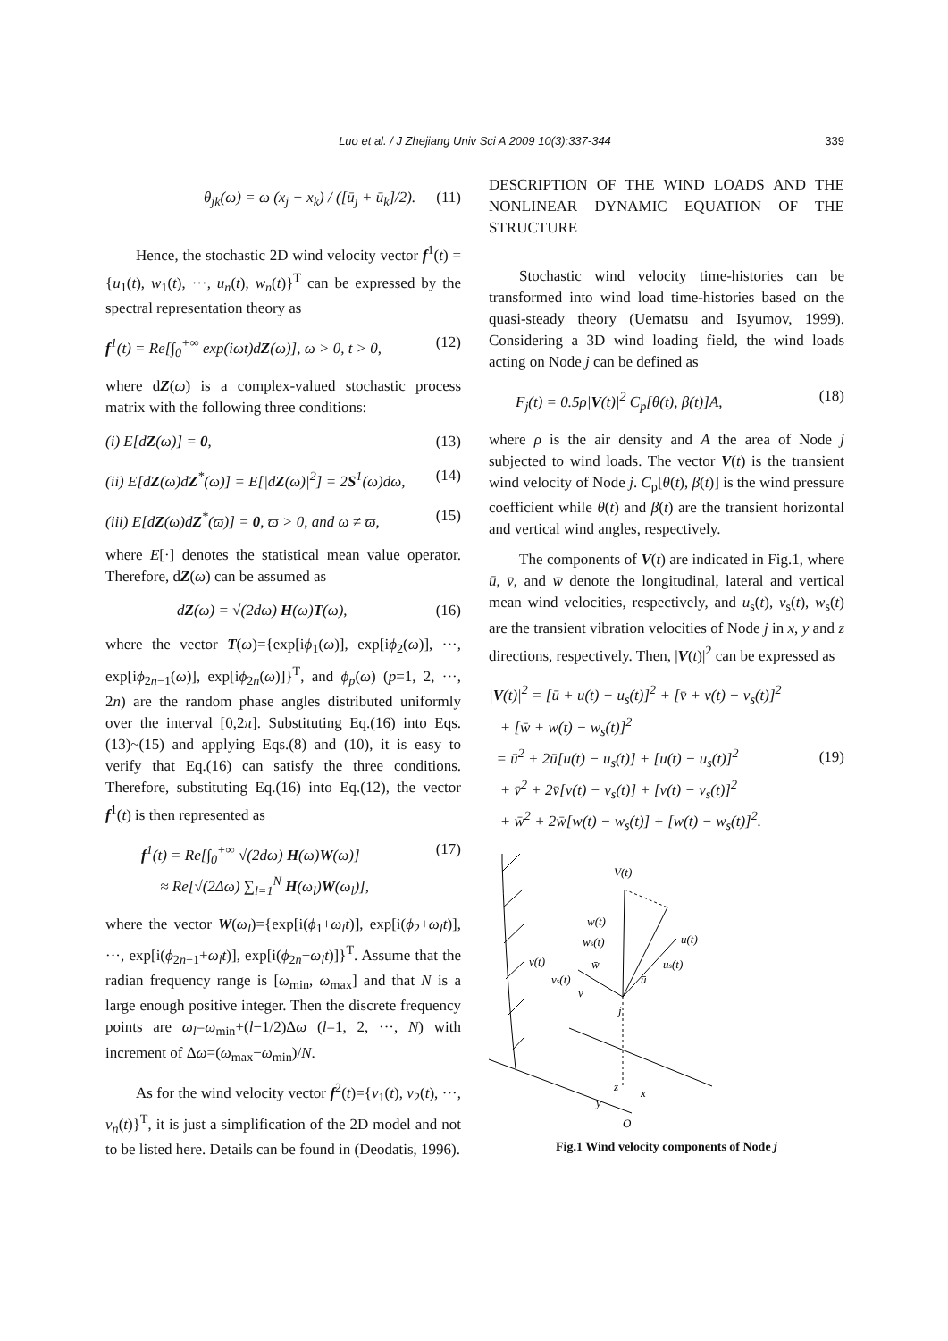339
Luo et al. / J Zhejiang Univ Sci A 2009 10(3):337-344
θ<sub>jk</sub>(ω) = ω (x<sub>j</sub> − x<sub>k</sub>) / ([ū<sub>j</sub> + ū<sub>k</sub>]/2). (11)
Hence, the stochastic 2D wind velocity vector f<sup>1</sup>(t) = {u<sub>1</sub>(t), w<sub>1</sub>(t), ···, u<sub>n</sub>(t), w<sub>n</sub>(t)}<sup>T</sup> can be expressed by the spectral representation theory as
f<sup>1</sup>(t) = Re[∫<sub>0</sub><sup>+∞</sup> exp(iωt)dZ(ω)], ω > 0, t > 0, (12)
where dZ(ω) is a complex-valued stochastic process matrix with the following three conditions:
(i) E[dZ(ω)] = 0, (13)
(ii) E[dZ(ω)dZ<sup>*</sup>(ω)] = E[|dZ(ω)|<sup>2</sup>] = 2S<sup>1</sup>(ω)dω, (14)
(iii) E[dZ(ω)dZ<sup>*</sup>(ϖ)] = 0, ϖ > 0, and ω ≠ ϖ, (15)
where E[·] denotes the statistical mean value operator. Therefore, dZ(ω) can be assumed as
dZ(ω) = √(2dω) H(ω)T(ω), (16)
where the vector T(ω)={exp[iϕ<sub>1</sub>(ω)], exp[iϕ<sub>2</sub>(ω)], ···, exp[iϕ<sub>2n−1</sub>(ω)], exp[iϕ<sub>2n</sub>(ω)]}<sup>T</sup>, and ϕ<sub>p</sub>(ω) (p=1, 2, ···, 2n) are the random phase angles distributed uniformly over the interval [0,2π]. Substituting Eq.(16) into Eqs.(13)~(15) and applying Eqs.(8) and (10), it is easy to verify that Eq.(16) can satisfy the three conditions. Therefore, substituting Eq.(16) into Eq.(12), the vector f<sup>1</sup>(t) is then represented as
f<sup>1</sup>(t) = Re[∫<sub>0</sub><sup>+∞</sup> √(2dω) H(ω)W(ω)]
≈ Re[√(2Δω) ∑<sub>l=1</sub><sup>N</sup> H(ω<sub>l</sub>)W(ω<sub>l</sub>)], (17)
where the vector W(ω<sub>l</sub>)={exp[i(ϕ<sub>1</sub>+ω<sub>l</sub>t)], exp[i(ϕ<sub>2</sub>+ω<sub>l</sub>t)], ···, exp[i(ϕ<sub>2n−1</sub>+ω<sub>l</sub>t)], exp[i(ϕ<sub>2n</sub>+ω<sub>l</sub>t)]}<sup>T</sup>. Assume that the radian frequency range is [ω<sub>min</sub>, ω<sub>max</sub>] and that N is a large enough positive integer. Then the discrete frequency points are ω<sub>l</sub>=ω<sub>min</sub>+(l−1/2)Δω (l=1, 2, ···, N) with increment of Δω=(ω<sub>max</sub>−ω<sub>min</sub>)/N.
As for the wind velocity vector f<sup>2</sup>(t)={v<sub>1</sub>(t), v<sub>2</sub>(t), ···, v<sub>n</sub>(t)}<sup>T</sup>, it is just a simplification of the 2D model and not to be listed here. Details can be found in (Deodatis, 1996).
DESCRIPTION OF THE WIND LOADS AND THE NONLINEAR DYNAMIC EQUATION OF THE STRUCTURE
Stochastic wind velocity time-histories can be transformed into wind load time-histories based on the quasi-steady theory (Uematsu and Isyumov, 1999). Considering a 3D wind loading field, the wind loads acting on Node j can be defined as
F<sub>j</sub>(t) = 0.5ρ|V(t)|<sup>2</sup> C<sub>p</sub>[θ(t), β(t)]A, (18)
where ρ is the air density and A the area of Node j subjected to wind loads. The vector V(t) is the transient wind velocity of Node j. C<sub>p</sub>[θ(t), β(t)] is the wind pressure coefficient while θ(t) and β(t) are the transient horizontal and vertical wind angles, respectively.
The components of V(t) are indicated in Fig.1, where ū, v̄, and w̄ denote the longitudinal, lateral and vertical mean wind velocities, respectively, and u<sub>s</sub>(t), v<sub>s</sub>(t), w<sub>s</sub>(t) are the transient vibration velocities of Node j in x, y and z directions, respectively. Then, |V(t)|<sup>2</sup> can be expressed as
|V(t)|<sup>2</sup> = [ū + u(t) − u<sub>s</sub>(t)]<sup>2</sup> + [v̄ + v(t) − v<sub>s</sub>(t)]<sup>2</sup>
+ [w̄ + w(t) − w<sub>s</sub>(t)]<sup>2</sup>
= ū<sup>2</sup> + 2ū[u(t) − u<sub>s</sub>(t)] + [u(t) − u<sub>s</sub>(t)]<sup>2</sup>
+ v̄<sup>2</sup> + 2v̄[v(t) − v<sub>s</sub>(t)] + [v(t) − v<sub>s</sub>(t)]<sup>2</sup>
+ w̄<sup>2</sup> + 2w̄[w(t) − w<sub>s</sub>(t)] + [w(t) − w<sub>s</sub>(t)]<sup>2</sup>. (19)
V(t)
w(t)
ws(t)
u(t)
us(t)
v(t)
vs(t)
w̄
ū
v̄
j
z
x
y
O
Fig.1 Wind velocity components of Node j